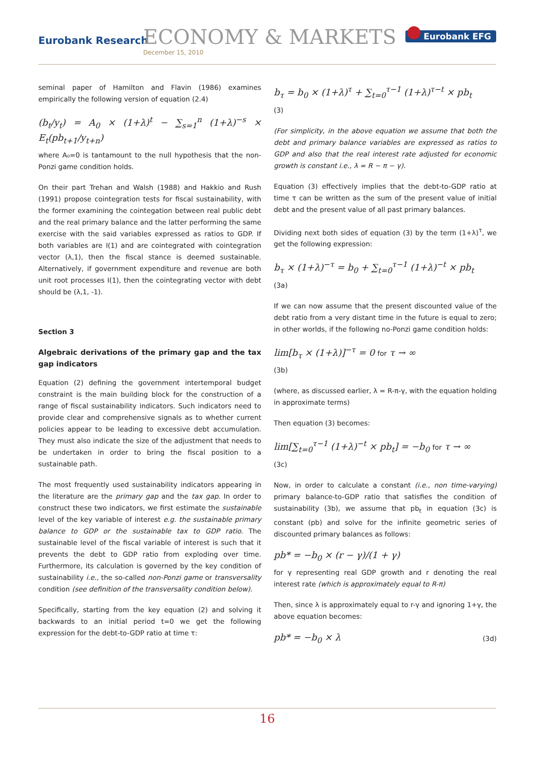Eurobank Research ECONOMY & MARKETS
December 15, 2010
Eurobank EFG
seminal paper of Hamilton and Flavin (1986) examines empirically the following version of equation (2.4)
(b<sub>t</sub>/y<sub>t</sub>) = A<sub>0</sub> × (1+λ)<sup>t</sup> − ∑<sub>s=1</sub><sup>n</sup> (1+λ)<sup>−s</sup> × E<sub>t</sub>(pb<sub>t+1</sub>/y<sub>t+n</sub>)
where A₀=0 is tantamount to the null hypothesis that the non-Ponzi game condition holds.
On their part Trehan and Walsh (1988) and Hakkio and Rush (1991) propose cointegration tests for fiscal sustainability, with the former examining the cointegation between real public debt and the real primary balance and the latter performing the same exercise with the said variables expressed as ratios to GDP. If both variables are I(1) and are cointegrated with cointegration vector (λ,1), then the fiscal stance is deemed sustainable. Alternatively, if government expenditure and revenue are both unit root processes I(1), then the cointegrating vector with debt should be (λ,1, -1).
Section 3
Algebraic derivations of the primary gap and the tax gap indicators
Equation (2) defining the government intertemporal budget constraint is the main building block for the construction of a range of fiscal sustainability indicators. Such indicators need to provide clear and comprehensive signals as to whether current policies appear to be leading to excessive debt accumulation. They must also indicate the size of the adjustment that needs to be undertaken in order to bring the fiscal position to a sustainable path.
The most frequently used sustainability indicators appearing in the literature are the primary gap and the tax gap. In order to construct these two indicators, we first estimate the sustainable level of the key variable of interest e.g. the sustainable primary balance to GDP or the sustainable tax to GDP ratio. The sustainable level of the fiscal variable of interest is such that it prevents the debt to GDP ratio from exploding over time. Furthermore, its calculation is governed by the key condition of sustainability i.e., the so-called non-Ponzi game or transversality condition (see definition of the transversality condition below).
Specifically, starting from the key equation (2) and solving it backwards to an initial period t=0 we get the following expression for the debt-to-GDP ratio at time τ:
b<sub>τ</sub> = b<sub>0</sub> × (1+λ)<sup>τ</sup> + ∑<sub>t=0</sub><sup>τ−1</sup> (1+λ)<sup>τ−t</sup> × pb<sub>t</sub>
(3)
(For simplicity, in the above equation we assume that both the debt and primary balance variables are expressed as ratios to GDP and also that the real interest rate adjusted for economic growth is constant i.e., λ = R − π − γ).
Equation (3) effectively implies that the debt-to-GDP ratio at time τ can be written as the sum of the present value of initial debt and the present value of all past primary balances.
Dividing next both sides of equation (3) by the term (1+λ)<sup>τ</sup>, we get the following expression:
b<sub>τ</sub> × (1+λ)<sup>−τ</sup> = b<sub>0</sub> + ∑<sub>t=0</sub><sup>τ−1</sup> (1+λ)<sup>−t</sup> × pb<sub>t</sub>
(3a)
If we can now assume that the present discounted value of the debt ratio from a very distant time in the future is equal to zero; in other worlds, if the following no-Ponzi game condition holds:
lim[b<sub>τ</sub> × (1+λ)]<sup>−τ</sup> = 0 for τ → ∞
(3b)
(where, as discussed earlier, λ = R-π-γ, with the equation holding in approximate terms)
Then equation (3) becomes:
lim[∑<sub>t=0</sub><sup>τ−1</sup> (1+λ)<sup>−t</sup> × pb<sub>t</sub>] = −b<sub>0</sub> for τ → ∞
(3c)
Now, in order to calculate a constant (i.e., non time-varying) primary balance-to-GDP ratio that satisfies the condition of sustainability (3b), we assume that pb<sub>t</sub> in equation (3c) is constant (pb) and solve for the infinite geometric series of discounted primary balances as follows:
pb* = −b<sub>0</sub> × (r − γ)/(1 + γ)
for γ representing real GDP growth and r denoting the real interest rate (which is approximately equal to R-π)
Then, since λ is approximately equal to r-γ and ignoring 1+γ, the above equation becomes:
pb* = −b<sub>0</sub> × λ (3d)
16